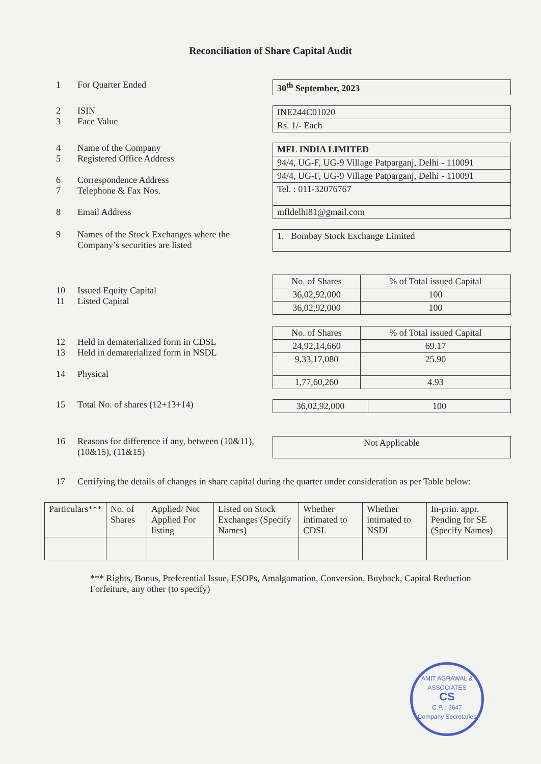Reconciliation of Share Capital Audit
1 For Quarter Ended
| 30<sup>th</sup> September, 2023 |
2
3 ISIN
Face Value
| INE244C01020 |
| Rs. 1/- Each |
4
5
6
7
8 Name of the Company
Registered Office Address
Correspondence Address
Telephone & Fax Nos.
Email Address
| MFL INDIA LIMITED |
| 94/4, UG-F, UG-9 Village Patparganj, Delhi - 110091 |
| 94/4, UG-F, UG-9 Village Patparganj, Delhi - 110091 |
| Tel. : 011-32076767 |
| mfldelhi81@gmail.com |
9 Names of the Stock Exchanges where the Company’s securities are listed
| 1. Bombay Stock Exchange Limited |
10
11
Issued Equity Capital
Listed Capital
| No. of Shares | % of Total issued Capital |
| 36,02,92,000 | 100 |
| 36,02,92,000 | 100 |
12
13
14
Held in dematerialized form in CDSL
Held in dematerialized form in NSDL
Physical
| No. of Shares | % of Total issued Capital |
| 24,92,14,660 | 69.17 |
| 9,33,17,080 | 25.90 |
| 1,77,60,260 | 4.93 |
15 Total No. of shares (12+13+14)
| 36,02,92,000 | 100 |
16 Reasons for difference if any, between (10&11), (10&15), (11&15)
| Not Applicable |
17 Certifying the details of changes in share capital during the quarter under consideration as per Table below:
| Particulars*** | No. of Shares | Applied/ Not Applied For listing | Listed on Stock Exchanges (Specify Names) | Whether intimated to CDSL | Whether intimated to NSDL | In-prin. appr. Pending for SE (Specify Names) |
| --- | --- | --- | --- | --- | --- | --- |
*** Rights, Bonus, Preferential Issue, ESOPs, Amalgamation, Conversion, Buyback, Capital Reduction Forfeiture, any other (to specify)
AMIT AGRAWAL & ASSOCIATES
CS
C.P. : 3647
Company Secretaries